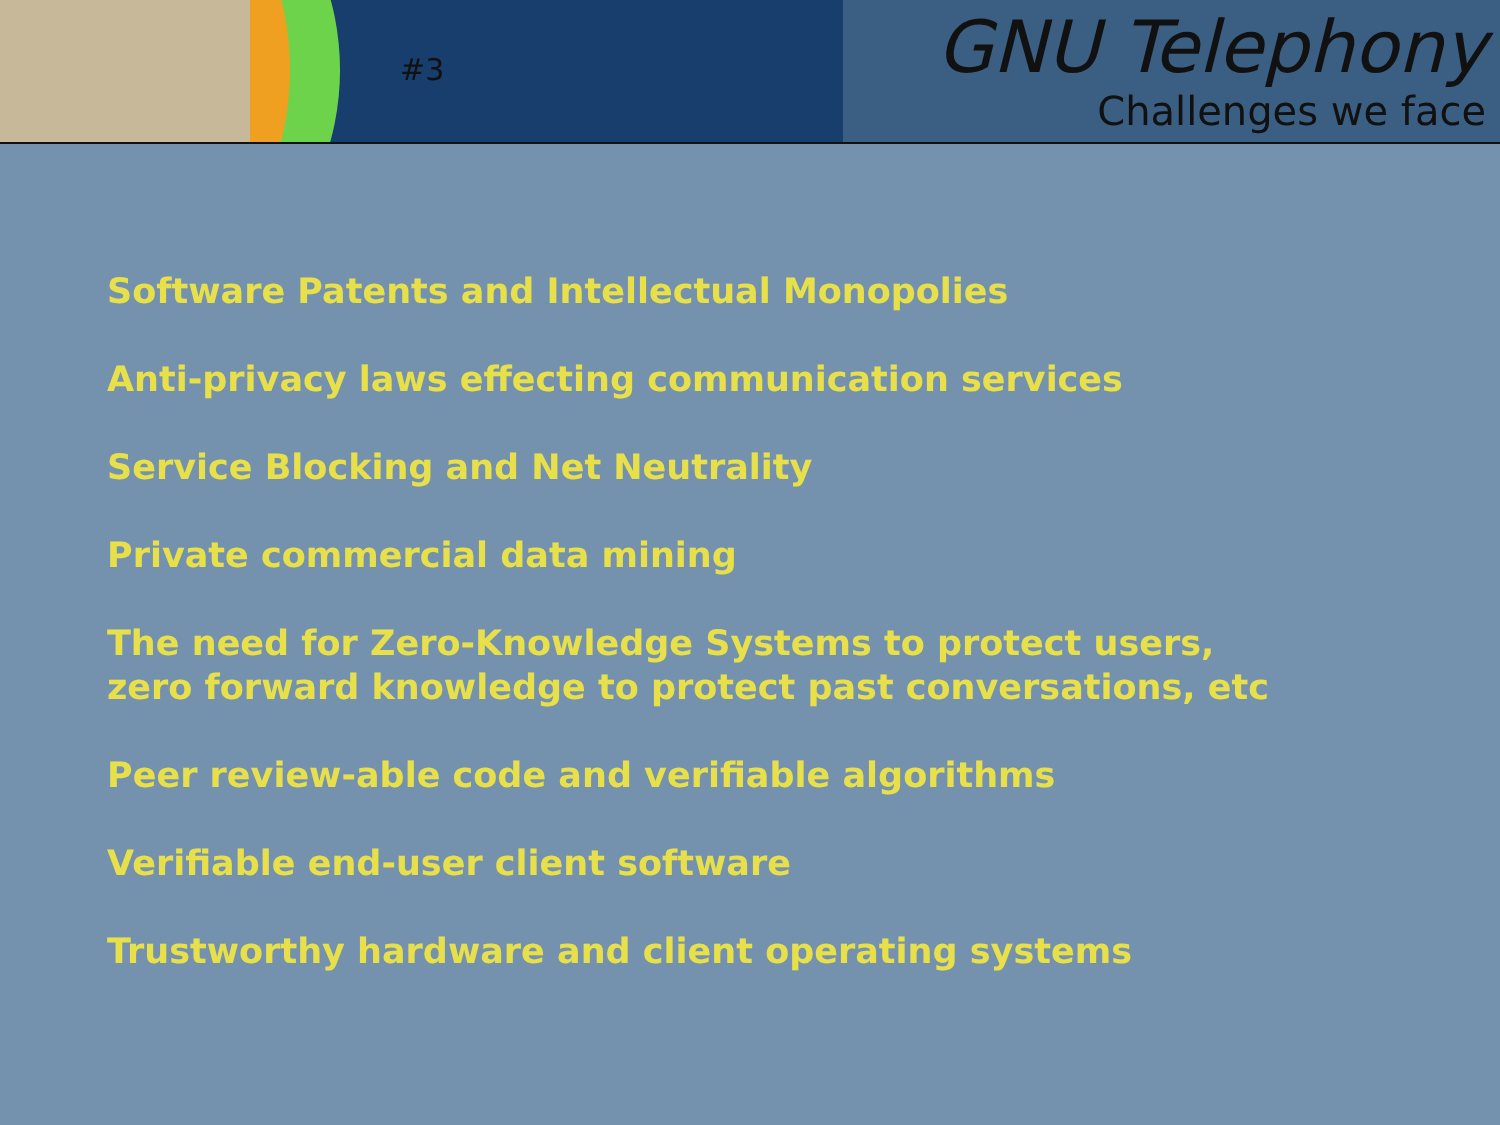#3
GNU Telephony
Challenges we face
Software Patents and Intellectual Monopolies
Anti-privacy laws effecting communication services
Service Blocking and Net Neutrality
Private commercial data mining
The need for Zero-Knowledge Systems to protect users,
zero forward knowledge to protect past conversations, etc
Peer review-able code and verifiable algorithms
Verifiable end-user client software
Trustworthy hardware and client operating systems